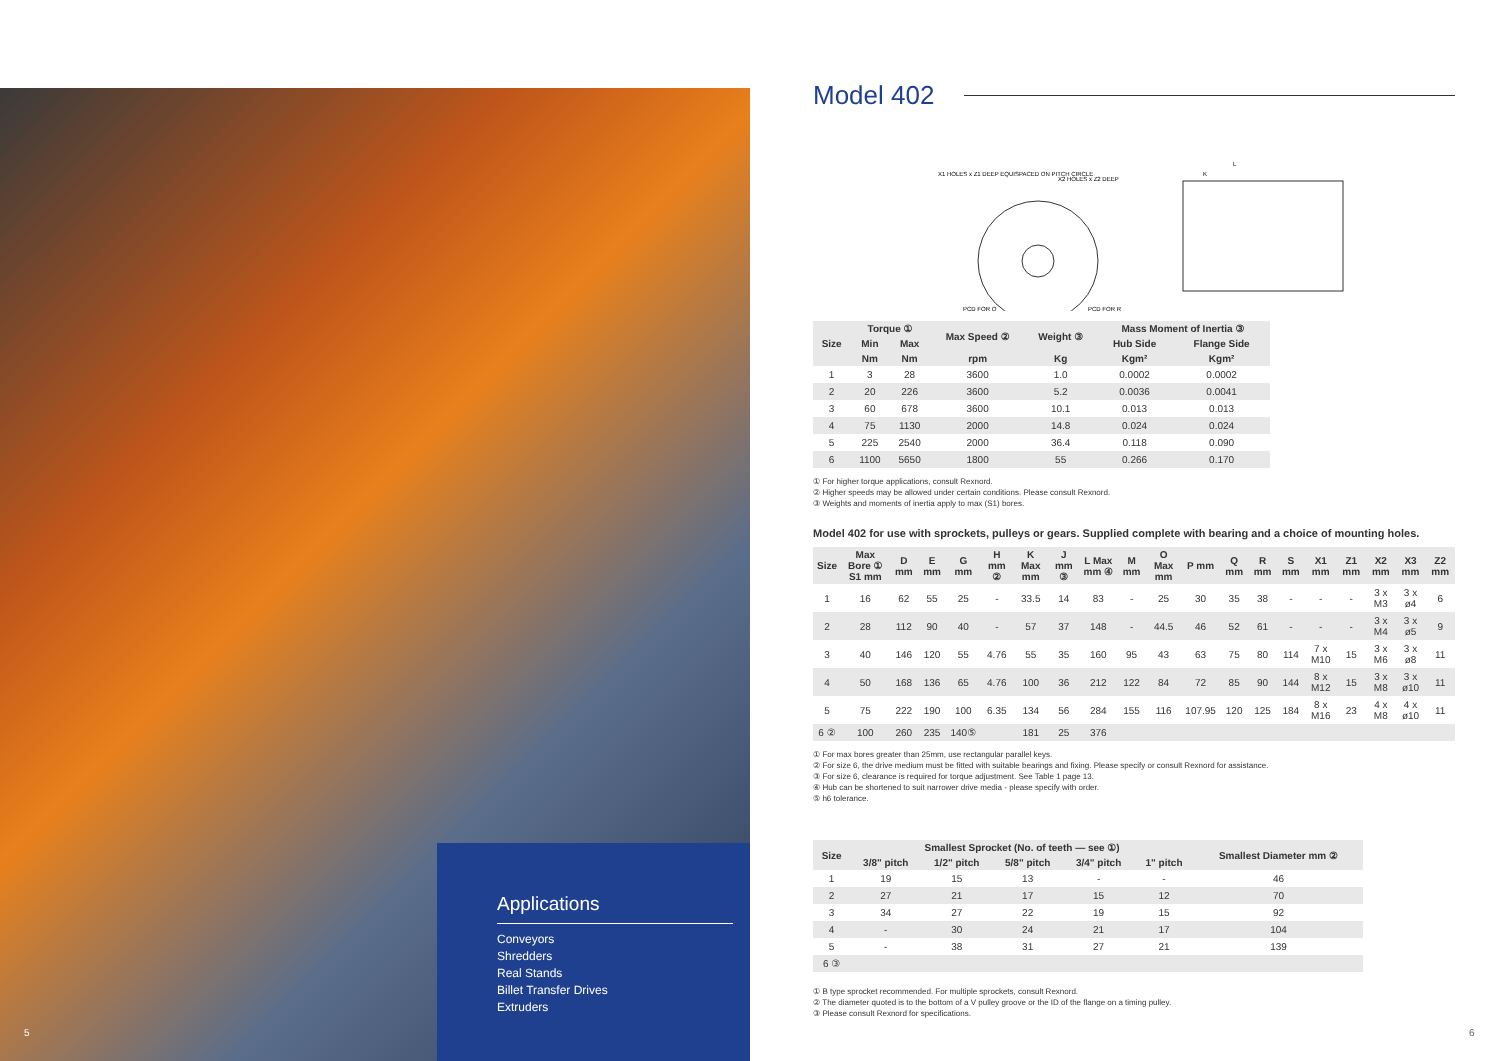Applications
Conveyors
Shredders
Real Stands
Billet Transfer Drives
Extruders
5 6
Model 402
X1 HOLES x Z1 DEEP EQUISPACED ON PITCH CIRCLE
X2 HOLES x Z2 DEEP
PCD FOR Q
PCD FOR R
L
K
| Size | Torque ① | | Max Speed ② | Weight ③ | Mass Moment of Inertia ③ | |
| --- | --- | --- | --- | --- | --- | --- |
| | Min | Max | | | Hub Side | Flange Side |
| | Nm | Nm | rpm | Kg | Kgm² | Kgm² |
| 1 | 3 | 28 | 3600 | 1.0 | 0.0002 | 0.0002 |
| 2 | 20 | 226 | 3600 | 5.2 | 0.0036 | 0.0041 |
| 3 | 60 | 678 | 3600 | 10.1 | 0.013 | 0.013 |
| 4 | 75 | 1130 | 2000 | 14.8 | 0.024 | 0.024 |
| 5 | 225 | 2540 | 2000 | 36.4 | 0.118 | 0.090 |
| 6 | 1100 | 5650 | 1800 | 55 | 0.266 | 0.170 |
① For higher torque applications, consult Rexnord.
② Higher speeds may be allowed under certain conditions. Please consult Rexnord.
③ Weights and moments of inertia apply to max (S1) bores.
Model 402 for use with sprockets, pulleys or gears. Supplied complete with bearing and a choice of mounting holes.
| Size | Max Bore ① S1 mm | D mm | E mm | G mm | H mm ② | K Max mm | J mm ③ | L Max mm ④ | M mm | O Max mm | P mm | Q mm | R mm | S mm | X1 mm | Z1 mm | X2 mm | X3 mm | Z2 mm |
| --- | --- | --- | --- | --- | --- | --- | --- | --- | --- | --- | --- | --- | --- | --- | --- | --- | --- | --- | --- |
| 1 | 16 | 62 | 55 | 25 | - | 33.5 | 14 | 83 | - | 25 | 30 | 35 | 38 | - | - | - | 3 x M3 | 3 x ø4 | 6 |
| 2 | 28 | 112 | 90 | 40 | - | 57 | 37 | 148 | - | 44.5 | 46 | 52 | 61 | - | - | - | 3 x M4 | 3 x ø5 | 9 |
| 3 | 40 | 146 | 120 | 55 | 4.76 | 55 | 35 | 160 | 95 | 43 | 63 | 75 | 80 | 114 | 7 x M10 | 15 | 3 x M6 | 3 x ø8 | 11 |
| 4 | 50 | 168 | 136 | 65 | 4.76 | 100 | 36 | 212 | 122 | 84 | 72 | 85 | 90 | 144 | 8 x M12 | 15 | 3 x M8 | 3 x ø10 | 11 |
| 5 | 75 | 222 | 190 | 100 | 6.35 | 134 | 56 | 284 | 155 | 116 | 107.95 | 120 | 125 | 184 | 8 x M16 | 23 | 4 x M8 | 4 x ø10 | 11 |
| 6 ② | 100 | 260 | 235 | 140⑤ | | 181 | 25 | 376 | | | | | | | | | | | |
① For max bores greater than 25mm, use rectangular parallel keys.
② For size 6, the drive medium must be fitted with suitable bearings and fixing. Please specify or consult Rexnord for assistance.
③ For size 6, clearance is required for torque adjustment. See Table 1 page 13.
④ Hub can be shortened to suit narrower drive media - please specify with order.
⑤ h6 tolerance.
| Size | Smallest Sprocket (No. of teeth — see ①) | | | | | Smallest Diameter mm ② |
| --- | --- | --- | --- | --- | --- | --- |
| | 3/8" pitch | 1/2" pitch | 5/8" pitch | 3/4" pitch | 1" pitch | |
| 1 | 19 | 15 | 13 | - | - | 46 |
| 2 | 27 | 21 | 17 | 15 | 12 | 70 |
| 3 | 34 | 27 | 22 | 19 | 15 | 92 |
| 4 | - | 30 | 24 | 21 | 17 | 104 |
| 5 | - | 38 | 31 | 27 | 21 | 139 |
| 6 ③ | | | | | | |
① B type sprocket recommended. For multiple sprockets, consult Rexnord.
② The diameter quoted is to the bottom of a V pulley groove or the ID of the flange on a timing pulley.
③ Please consult Rexnord for specifications.